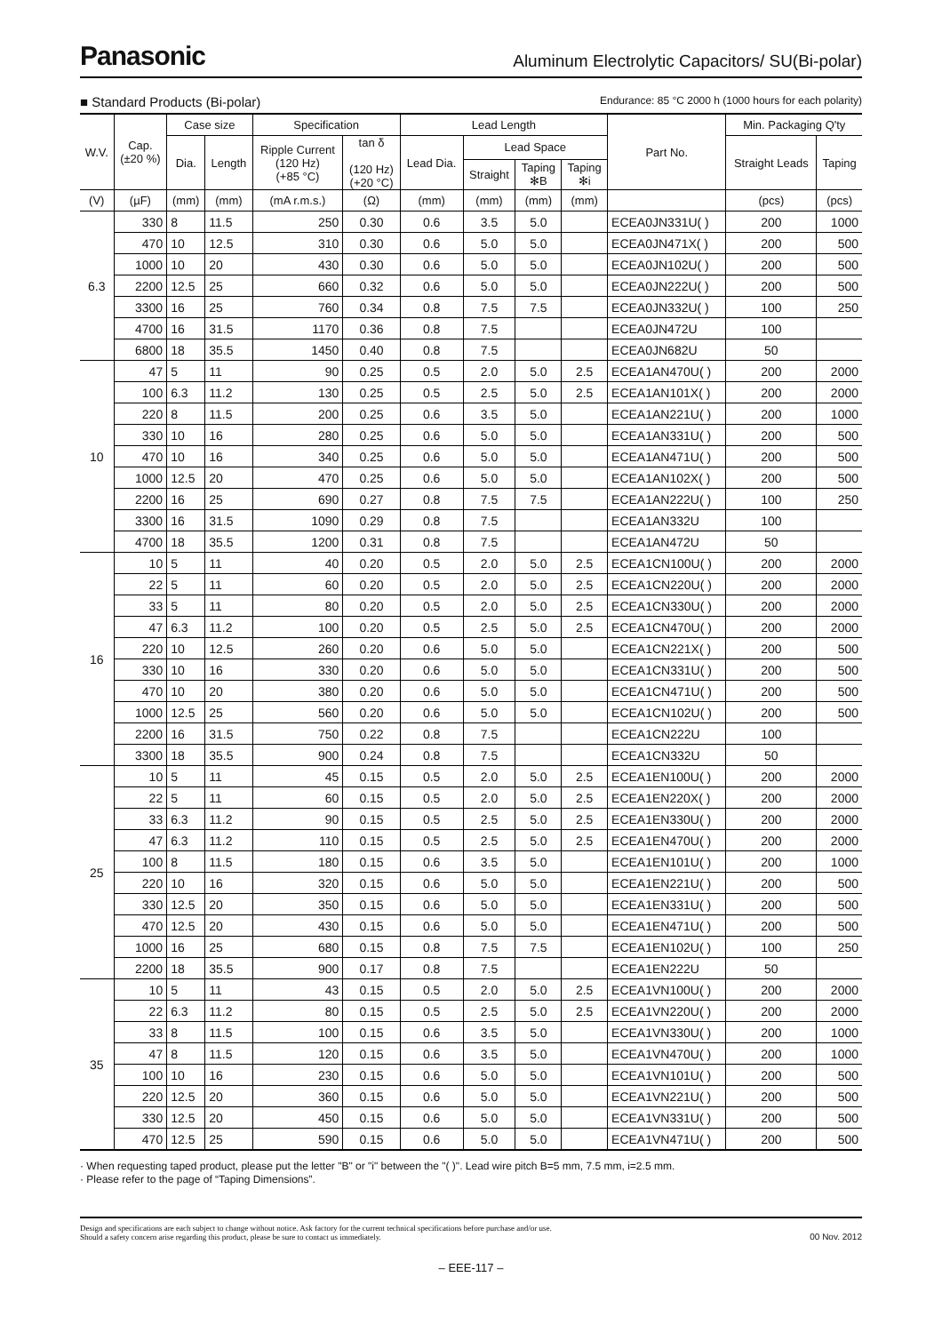Panasonic
Aluminum Electrolytic Capacitors/ SU(Bi-polar)
■ Standard Products (Bi-polar)
Endurance: 85 °C 2000 h (1000 hours for each polarity)
| W.V. | Cap. (±20 %) | Case size | | Specification | | Lead Length | | | | Part No. | Min. Packaging Q'ty | |
| --- | --- | --- | --- | --- | --- | --- | --- | --- | --- | --- | --- | --- |
| | | Dia. | Length | Ripple Current (120 Hz) (+85 °C) | tan δ (120 Hz) (+20 °C) | Lead Dia. | Lead Space | | | | Straight Leads | Taping |
| | | | | | | | Straight | Taping ✻B | Taping ✻i | | | |
| (V) | (µF) | (mm) | (mm) | (mA r.m.s.) | (Ω) | (mm) | (mm) | (mm) | (mm) | | (pcs) | (pcs) |
| 6.3 | 330 | 8 | 11.5 | 250 | 0.30 | 0.6 | 3.5 | 5.0 | | ECEA0JN331U( ) | 200 | 1000 |
| | 470 | 10 | 12.5 | 310 | 0.30 | 0.6 | 5.0 | 5.0 | | ECEA0JN471X( ) | 200 | 500 |
| | 1000 | 10 | 20 | 430 | 0.30 | 0.6 | 5.0 | 5.0 | | ECEA0JN102U( ) | 200 | 500 |
| | 2200 | 12.5 | 25 | 660 | 0.32 | 0.6 | 5.0 | 5.0 | | ECEA0JN222U( ) | 200 | 500 |
| | 3300 | 16 | 25 | 760 | 0.34 | 0.8 | 7.5 | 7.5 | | ECEA0JN332U( ) | 100 | 250 |
| | 4700 | 16 | 31.5 | 1170 | 0.36 | 0.8 | 7.5 | | | ECEA0JN472U | 100 | |
| | 6800 | 18 | 35.5 | 1450 | 0.40 | 0.8 | 7.5 | | | ECEA0JN682U | 50 | |
| 10 | 47 | 5 | 11 | 90 | 0.25 | 0.5 | 2.0 | 5.0 | 2.5 | ECEA1AN470U( ) | 200 | 2000 |
| | 100 | 6.3 | 11.2 | 130 | 0.25 | 0.5 | 2.5 | 5.0 | 2.5 | ECEA1AN101X( ) | 200 | 2000 |
| | 220 | 8 | 11.5 | 200 | 0.25 | 0.6 | 3.5 | 5.0 | | ECEA1AN221U( ) | 200 | 1000 |
| | 330 | 10 | 16 | 280 | 0.25 | 0.6 | 5.0 | 5.0 | | ECEA1AN331U( ) | 200 | 500 |
| | 470 | 10 | 16 | 340 | 0.25 | 0.6 | 5.0 | 5.0 | | ECEA1AN471U( ) | 200 | 500 |
| | 1000 | 12.5 | 20 | 470 | 0.25 | 0.6 | 5.0 | 5.0 | | ECEA1AN102X( ) | 200 | 500 |
| | 2200 | 16 | 25 | 690 | 0.27 | 0.8 | 7.5 | 7.5 | | ECEA1AN222U( ) | 100 | 250 |
| | 3300 | 16 | 31.5 | 1090 | 0.29 | 0.8 | 7.5 | | | ECEA1AN332U | 100 | |
| | 4700 | 18 | 35.5 | 1200 | 0.31 | 0.8 | 7.5 | | | ECEA1AN472U | 50 | |
| 16 | 10 | 5 | 11 | 40 | 0.20 | 0.5 | 2.0 | 5.0 | 2.5 | ECEA1CN100U( ) | 200 | 2000 |
| | 22 | 5 | 11 | 60 | 0.20 | 0.5 | 2.0 | 5.0 | 2.5 | ECEA1CN220U( ) | 200 | 2000 |
| | 33 | 5 | 11 | 80 | 0.20 | 0.5 | 2.0 | 5.0 | 2.5 | ECEA1CN330U( ) | 200 | 2000 |
| | 47 | 6.3 | 11.2 | 100 | 0.20 | 0.5 | 2.5 | 5.0 | 2.5 | ECEA1CN470U( ) | 200 | 2000 |
| | 220 | 10 | 12.5 | 260 | 0.20 | 0.6 | 5.0 | 5.0 | | ECEA1CN221X( ) | 200 | 500 |
| | 330 | 10 | 16 | 330 | 0.20 | 0.6 | 5.0 | 5.0 | | ECEA1CN331U( ) | 200 | 500 |
| | 470 | 10 | 20 | 380 | 0.20 | 0.6 | 5.0 | 5.0 | | ECEA1CN471U( ) | 200 | 500 |
| | 1000 | 12.5 | 25 | 560 | 0.20 | 0.6 | 5.0 | 5.0 | | ECEA1CN102U( ) | 200 | 500 |
| | 2200 | 16 | 31.5 | 750 | 0.22 | 0.8 | 7.5 | | | ECEA1CN222U | 100 | |
| | 3300 | 18 | 35.5 | 900 | 0.24 | 0.8 | 7.5 | | | ECEA1CN332U | 50 | |
| 25 | 10 | 5 | 11 | 45 | 0.15 | 0.5 | 2.0 | 5.0 | 2.5 | ECEA1EN100U( ) | 200 | 2000 |
| | 22 | 5 | 11 | 60 | 0.15 | 0.5 | 2.0 | 5.0 | 2.5 | ECEA1EN220X( ) | 200 | 2000 |
| | 33 | 6.3 | 11.2 | 90 | 0.15 | 0.5 | 2.5 | 5.0 | 2.5 | ECEA1EN330U( ) | 200 | 2000 |
| | 47 | 6.3 | 11.2 | 110 | 0.15 | 0.5 | 2.5 | 5.0 | 2.5 | ECEA1EN470U( ) | 200 | 2000 |
| | 100 | 8 | 11.5 | 180 | 0.15 | 0.6 | 3.5 | 5.0 | | ECEA1EN101U( ) | 200 | 1000 |
| | 220 | 10 | 16 | 320 | 0.15 | 0.6 | 5.0 | 5.0 | | ECEA1EN221U( ) | 200 | 500 |
| | 330 | 12.5 | 20 | 350 | 0.15 | 0.6 | 5.0 | 5.0 | | ECEA1EN331U( ) | 200 | 500 |
| | 470 | 12.5 | 20 | 430 | 0.15 | 0.6 | 5.0 | 5.0 | | ECEA1EN471U( ) | 200 | 500 |
| | 1000 | 16 | 25 | 680 | 0.15 | 0.8 | 7.5 | 7.5 | | ECEA1EN102U( ) | 100 | 250 |
| | 2200 | 18 | 35.5 | 900 | 0.17 | 0.8 | 7.5 | | | ECEA1EN222U | 50 | |
| 35 | 10 | 5 | 11 | 43 | 0.15 | 0.5 | 2.0 | 5.0 | 2.5 | ECEA1VN100U( ) | 200 | 2000 |
| | 22 | 6.3 | 11.2 | 80 | 0.15 | 0.5 | 2.5 | 5.0 | 2.5 | ECEA1VN220U( ) | 200 | 2000 |
| | 33 | 8 | 11.5 | 100 | 0.15 | 0.6 | 3.5 | 5.0 | | ECEA1VN330U( ) | 200 | 1000 |
| | 47 | 8 | 11.5 | 120 | 0.15 | 0.6 | 3.5 | 5.0 | | ECEA1VN470U( ) | 200 | 1000 |
| | 100 | 10 | 16 | 230 | 0.15 | 0.6 | 5.0 | 5.0 | | ECEA1VN101U( ) | 200 | 500 |
| | 220 | 12.5 | 20 | 360 | 0.15 | 0.6 | 5.0 | 5.0 | | ECEA1VN221U( ) | 200 | 500 |
| | 330 | 12.5 | 20 | 450 | 0.15 | 0.6 | 5.0 | 5.0 | | ECEA1VN331U( ) | 200 | 500 |
| | 470 | 12.5 | 25 | 590 | 0.15 | 0.6 | 5.0 | 5.0 | | ECEA1VN471U( ) | 200 | 500 |
· When requesting taped product, please put the letter "B" or "i" between the "( )". Lead wire pitch B=5 mm, 7.5 mm, i=2.5 mm.
· Please refer to the page of “Taping Dimensions”.
Design and specifications are each subject to change without notice. Ask factory for the current technical specifications before purchase and/or use.
Should a safety concern arise regarding this product, please be sure to contact us immediately.
00 Nov. 2012
– EEE-117 –